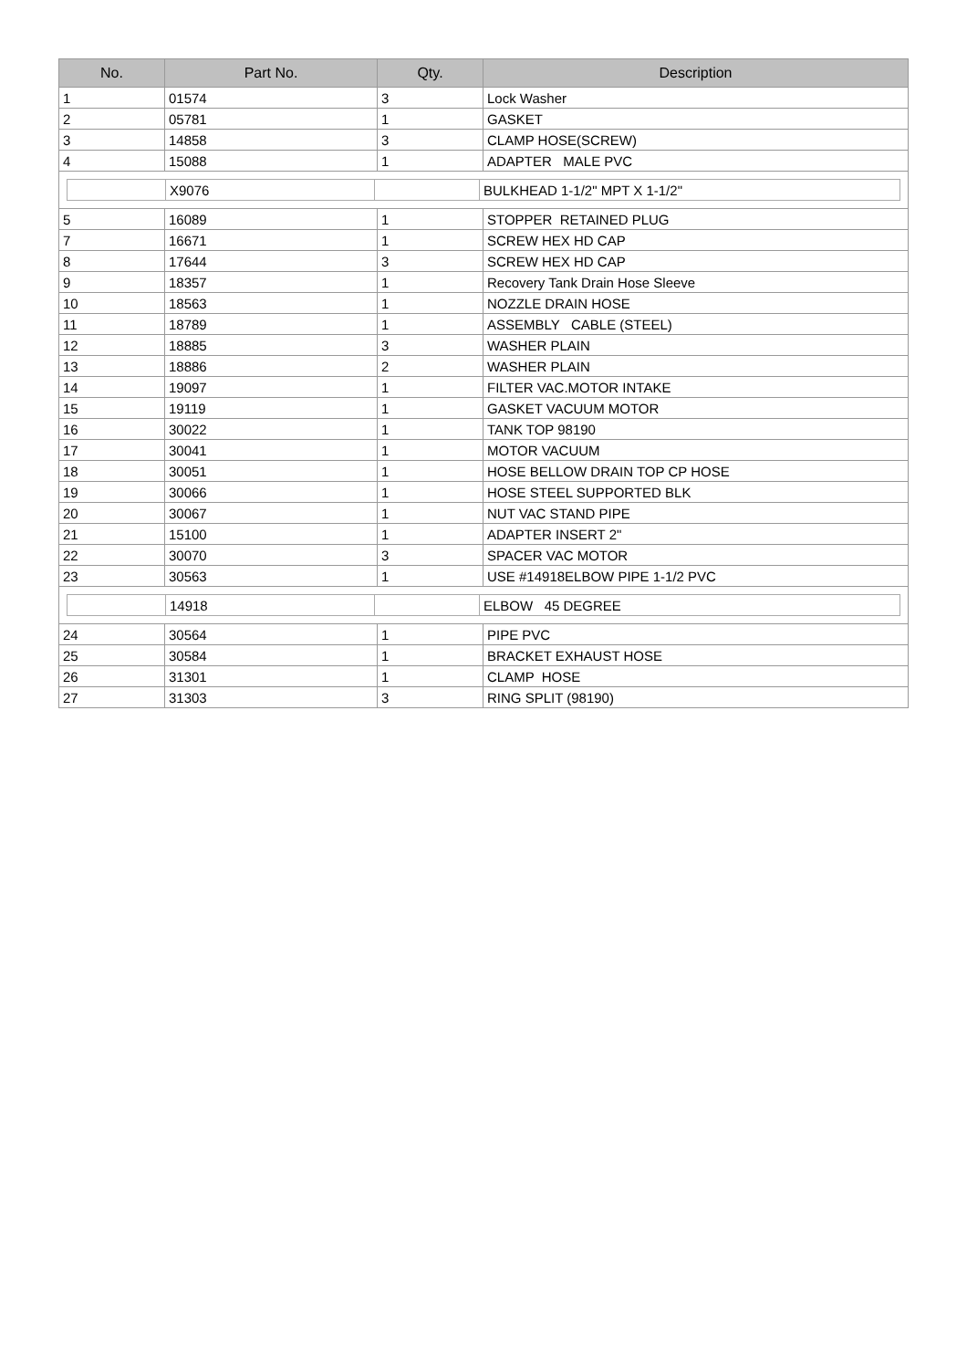| No. | Part No. | Qty. | Description |
| --- | --- | --- | --- |
| 1 | 01574 | 3 | Lock Washer |
| 2 | 05781 | 1 | GASKET |
| 3 | 14858 | 3 | CLAMP HOSE(SCREW) |
| 4 | 15088 | 1 | ADAPTER MALE PVC |
| / / X9076 / / BULKHEAD 1-1/2" MPT X 1-1/2" / | | | |
| 5 | 16089 | 1 | STOPPER RETAINED PLUG |
| 7 | 16671 | 1 | SCREW HEX HD CAP |
| 8 | 17644 | 3 | SCREW HEX HD CAP |
| 9 | 18357 | 1 | Recovery Tank Drain Hose Sleeve |
| 10 | 18563 | 1 | NOZZLE DRAIN HOSE |
| 11 | 18789 | 1 | ASSEMBLY CABLE (STEEL) |
| 12 | 18885 | 3 | WASHER PLAIN |
| 13 | 18886 | 2 | WASHER PLAIN |
| 14 | 19097 | 1 | FILTER VAC.MOTOR INTAKE |
| 15 | 19119 | 1 | GASKET VACUUM MOTOR |
| 16 | 30022 | 1 | TANK TOP 98190 |
| 17 | 30041 | 1 | MOTOR VACUUM |
| 18 | 30051 | 1 | HOSE BELLOW DRAIN TOP CP HOSE |
| 19 | 30066 | 1 | HOSE STEEL SUPPORTED BLK |
| 20 | 30067 | 1 | NUT VAC STAND PIPE |
| 21 | 15100 | 1 | ADAPTER INSERT 2" |
| 22 | 30070 | 3 | SPACER VAC MOTOR |
| 23 | 30563 | 1 | USE #14918ELBOW PIPE 1-1/2 PVC |
| / / 14918 / / ELBOW 45 DEGREE / | | | |
| 24 | 30564 | 1 | PIPE PVC |
| 25 | 30584 | 1 | BRACKET EXHAUST HOSE |
| 26 | 31301 | 1 | CLAMP HOSE |
| 27 | 31303 | 3 | RING SPLIT (98190) |